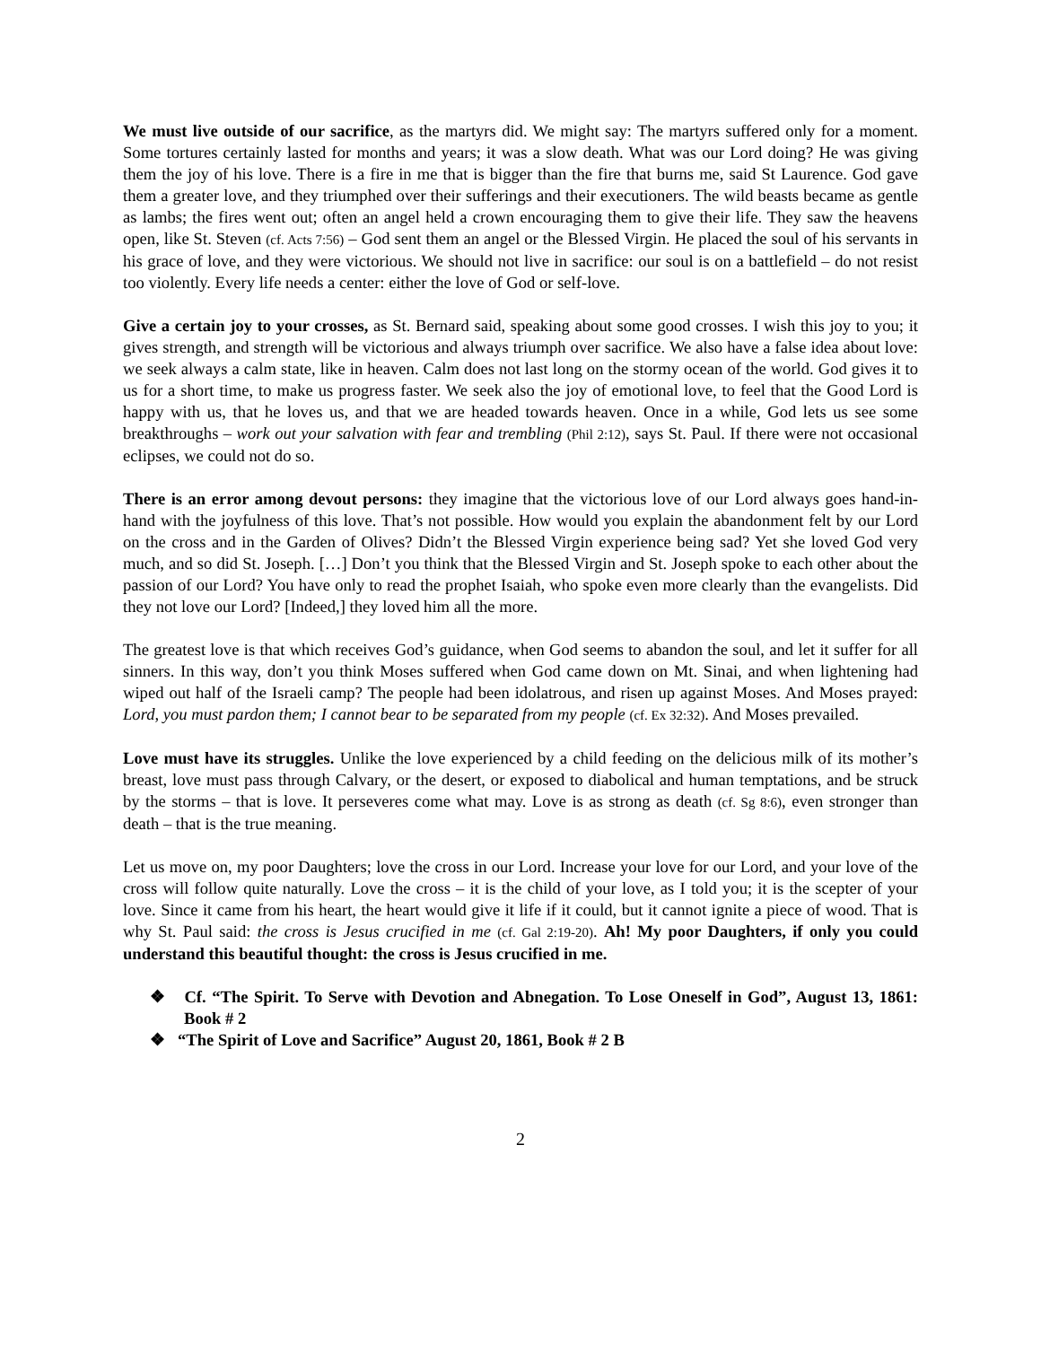We must live outside of our sacrifice, as the martyrs did. We might say: The martyrs suffered only for a moment. Some tortures certainly lasted for months and years; it was a slow death. What was our Lord doing? He was giving them the joy of his love. There is a fire in me that is bigger than the fire that burns me, said St Laurence. God gave them a greater love, and they triumphed over their sufferings and their executioners. The wild beasts became as gentle as lambs; the fires went out; often an angel held a crown encouraging them to give their life. They saw the heavens open, like St. Steven (cf. Acts 7:56) – God sent them an angel or the Blessed Virgin. He placed the soul of his servants in his grace of love, and they were victorious. We should not live in sacrifice: our soul is on a battlefield – do not resist too violently. Every life needs a center: either the love of God or self-love.
Give a certain joy to your crosses, as St. Bernard said, speaking about some good crosses. I wish this joy to you; it gives strength, and strength will be victorious and always triumph over sacrifice. We also have a false idea about love: we seek always a calm state, like in heaven. Calm does not last long on the stormy ocean of the world. God gives it to us for a short time, to make us progress faster. We seek also the joy of emotional love, to feel that the Good Lord is happy with us, that he loves us, and that we are headed towards heaven. Once in a while, God lets us see some breakthroughs – work out your salvation with fear and trembling (Phil 2:12), says St. Paul. If there were not occasional eclipses, we could not do so.
There is an error among devout persons: they imagine that the victorious love of our Lord always goes hand-in-hand with the joyfulness of this love. That’s not possible. How would you explain the abandonment felt by our Lord on the cross and in the Garden of Olives? Didn’t the Blessed Virgin experience being sad? Yet she loved God very much, and so did St. Joseph. […] Don’t you think that the Blessed Virgin and St. Joseph spoke to each other about the passion of our Lord? You have only to read the prophet Isaiah, who spoke even more clearly than the evangelists. Did they not love our Lord? [Indeed,] they loved him all the more.
The greatest love is that which receives God’s guidance, when God seems to abandon the soul, and let it suffer for all sinners. In this way, don’t you think Moses suffered when God came down on Mt. Sinai, and when lightening had wiped out half of the Israeli camp? The people had been idolatrous, and risen up against Moses. And Moses prayed: Lord, you must pardon them; I cannot bear to be separated from my people (cf. Ex 32:32). And Moses prevailed.
Love must have its struggles. Unlike the love experienced by a child feeding on the delicious milk of its mother’s breast, love must pass through Calvary, or the desert, or exposed to diabolical and human temptations, and be struck by the storms – that is love. It perseveres come what may. Love is as strong as death (cf. Sg 8:6), even stronger than death – that is the true meaning.
Let us move on, my poor Daughters; love the cross in our Lord. Increase your love for our Lord, and your love of the cross will follow quite naturally. Love the cross – it is the child of your love, as I told you; it is the scepter of your love. Since it came from his heart, the heart would give it life if it could, but it cannot ignite a piece of wood. That is why St. Paul said: the cross is Jesus crucified in me (cf. Gal 2:19-20). Ah! My poor Daughters, if only you could understand this beautiful thought: the cross is Jesus crucified in me.
❖ Cf. “The Spirit. To Serve with Devotion and Abnegation. To Lose Oneself in God”, August 13, 1861: Book # 2
❖ “The Spirit of Love and Sacrifice” August 20, 1861, Book # 2 B
2